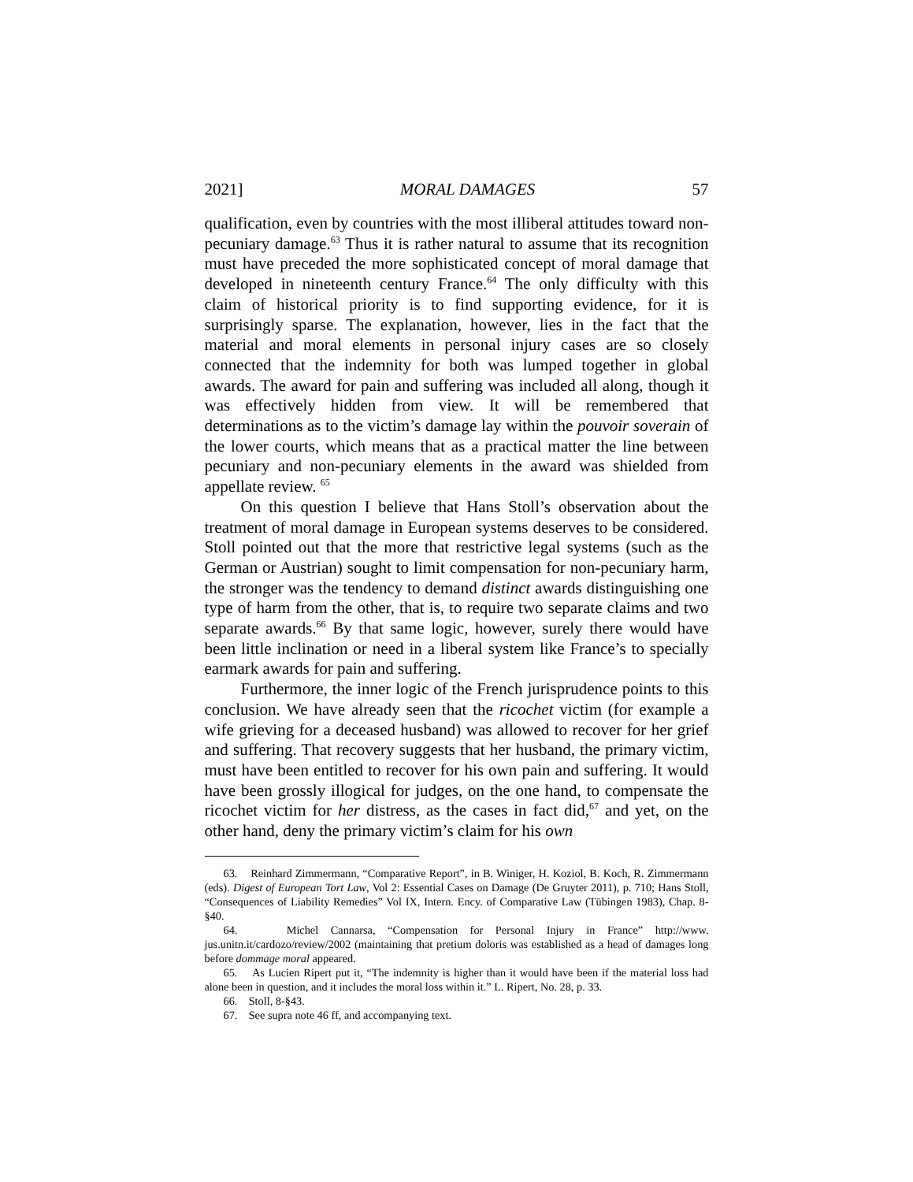2021] MORAL DAMAGES 57
qualification, even by countries with the most illiberal attitudes toward non-pecuniary damage.<sup>63</sup> Thus it is rather natural to assume that its recognition must have preceded the more sophisticated concept of moral damage that developed in nineteenth century France.<sup>64</sup> The only difficulty with this claim of historical priority is to find supporting evidence, for it is surprisingly sparse. The explanation, however, lies in the fact that the material and moral elements in personal injury cases are so closely connected that the indemnity for both was lumped together in global awards. The award for pain and suffering was included all along, though it was effectively hidden from view. It will be remembered that determinations as to the victim’s damage lay within the pouvoir soverain of the lower courts, which means that as a practical matter the line between pecuniary and non-pecuniary elements in the award was shielded from appellate review. <sup>65</sup>
On this question I believe that Hans Stoll’s observation about the treatment of moral damage in European systems deserves to be considered. Stoll pointed out that the more that restrictive legal systems (such as the German or Austrian) sought to limit compensation for non-pecuniary harm, the stronger was the tendency to demand distinct awards distinguishing one type of harm from the other, that is, to require two separate claims and two separate awards.<sup>66</sup> By that same logic, however, surely there would have been little inclination or need in a liberal system like France’s to specially earmark awards for pain and suffering.
Furthermore, the inner logic of the French jurisprudence points to this conclusion. We have already seen that the ricochet victim (for example a wife grieving for a deceased husband) was allowed to recover for her grief and suffering. That recovery suggests that her husband, the primary victim, must have been entitled to recover for his own pain and suffering. It would have been grossly illogical for judges, on the one hand, to compensate the ricochet victim for her distress, as the cases in fact did,<sup>67</sup> and yet, on the other hand, deny the primary victim’s claim for his own
63. Reinhard Zimmermann, “Comparative Report”, in B. Winiger, H. Koziol, B. Koch, R. Zimmermann (eds). Digest of European Tort Law, Vol 2: Essential Cases on Damage (De Gruyter 2011), p. 710; Hans Stoll, “Consequences of Liability Remedies” Vol IX, Intern. Ency. of Comparative Law (Tübingen 1983), Chap. 8-§40.
64. Michel Cannarsa, “Compensation for Personal Injury in France” http://www. jus.unitn.it/cardozo/review/2002 (maintaining that pretium doloris was established as a head of damages long before dommage moral appeared.
65. As Lucien Ripert put it, “The indemnity is higher than it would have been if the material loss had alone been in question, and it includes the moral loss within it.” L. Ripert, No. 28, p. 33.
66. Stoll, 8-§43.
67. See supra note 46 ff, and accompanying text.